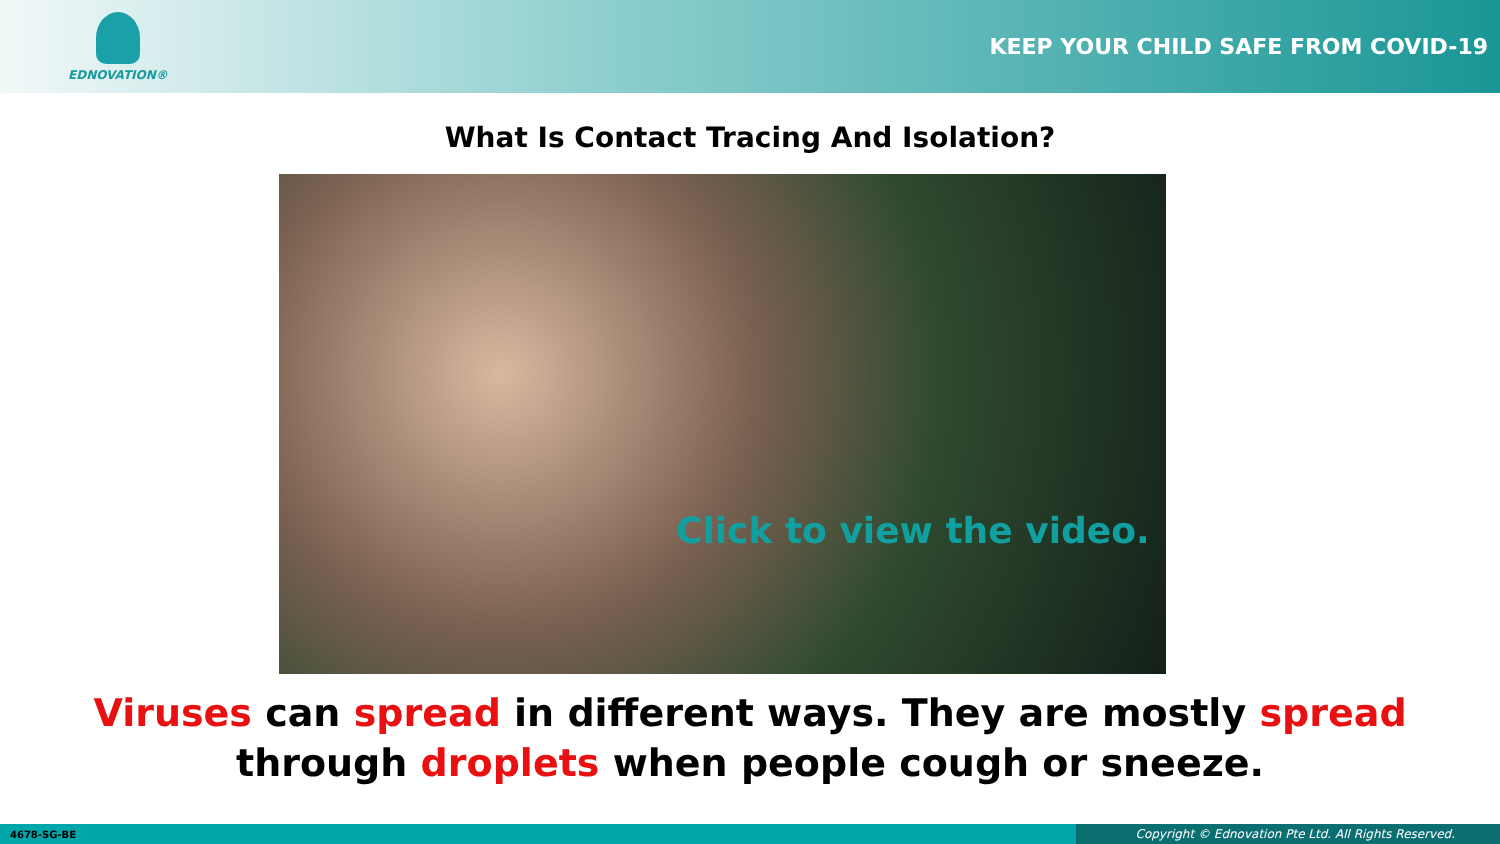EDNOVATION®
KEEP YOUR CHILD SAFE FROM COVID-19
What Is Contact Tracing And Isolation?
Click to view the video.
Viruses can spread in different ways. They are mostly spread
through droplets when people cough or sneeze.
4678-SG-BE Copyright © Ednovation Pte Ltd. All Rights Reserved.